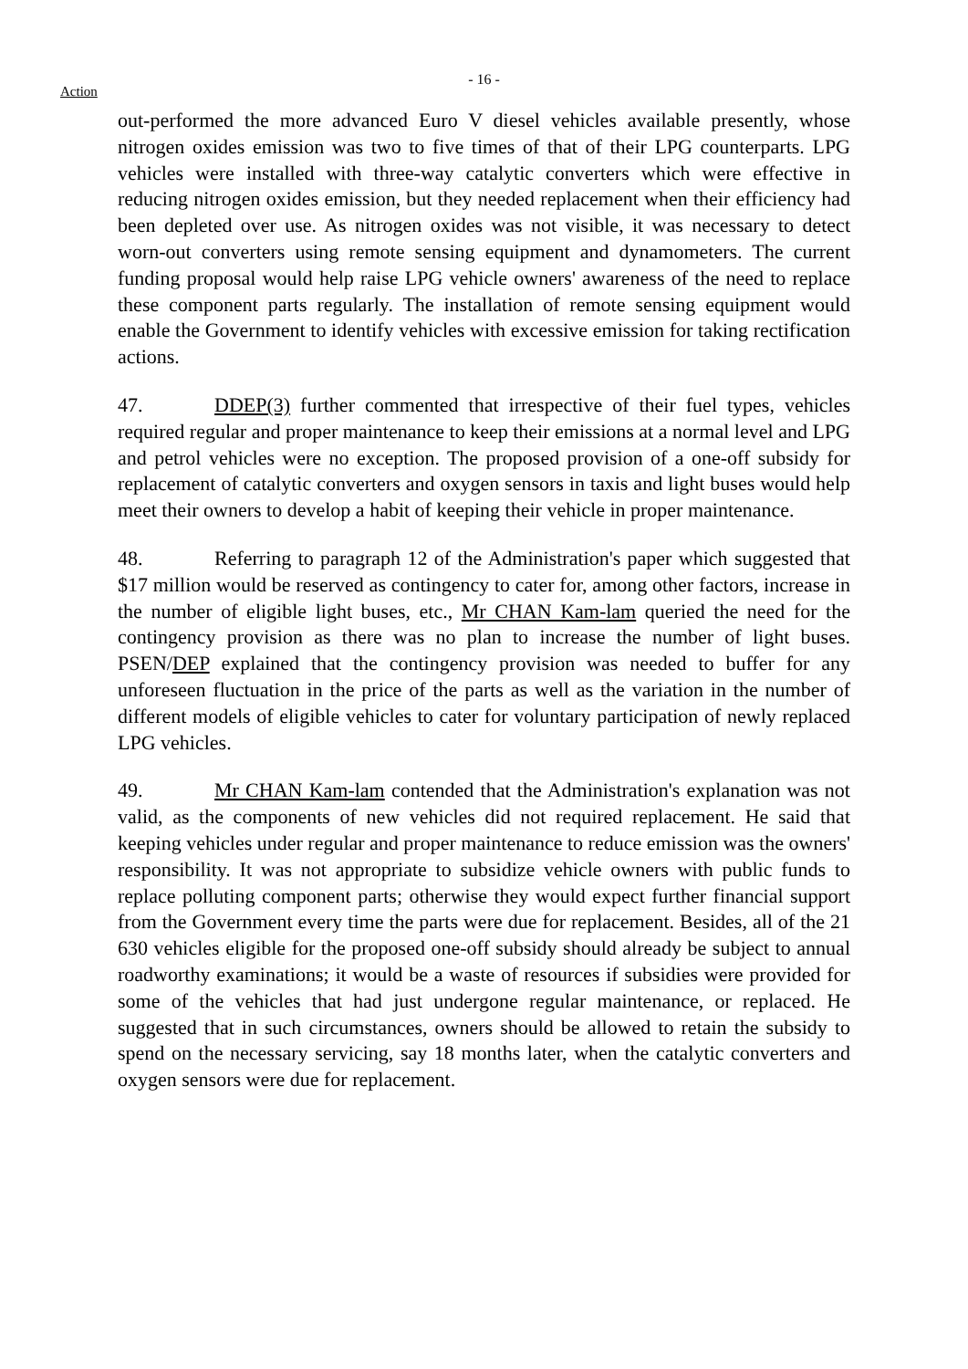- 16 -
Action
out-performed the more advanced Euro V diesel vehicles available presently, whose nitrogen oxides emission was two to five times of that of their LPG counterparts. LPG vehicles were installed with three-way catalytic converters which were effective in reducing nitrogen oxides emission, but they needed replacement when their efficiency had been depleted over use. As nitrogen oxides was not visible, it was necessary to detect worn-out converters using remote sensing equipment and dynamometers. The current funding proposal would help raise LPG vehicle owners' awareness of the need to replace these component parts regularly. The installation of remote sensing equipment would enable the Government to identify vehicles with excessive emission for taking rectification actions.
47. DDEP(3) further commented that irrespective of their fuel types, vehicles required regular and proper maintenance to keep their emissions at a normal level and LPG and petrol vehicles were no exception. The proposed provision of a one-off subsidy for replacement of catalytic converters and oxygen sensors in taxis and light buses would help meet their owners to develop a habit of keeping their vehicle in proper maintenance.
48. Referring to paragraph 12 of the Administration's paper which suggested that $17 million would be reserved as contingency to cater for, among other factors, increase in the number of eligible light buses, etc., Mr CHAN Kam-lam queried the need for the contingency provision as there was no plan to increase the number of light buses. PSEN/DEP explained that the contingency provision was needed to buffer for any unforeseen fluctuation in the price of the parts as well as the variation in the number of different models of eligible vehicles to cater for voluntary participation of newly replaced LPG vehicles.
49. Mr CHAN Kam-lam contended that the Administration's explanation was not valid, as the components of new vehicles did not required replacement. He said that keeping vehicles under regular and proper maintenance to reduce emission was the owners' responsibility. It was not appropriate to subsidize vehicle owners with public funds to replace polluting component parts; otherwise they would expect further financial support from the Government every time the parts were due for replacement. Besides, all of the 21 630 vehicles eligible for the proposed one-off subsidy should already be subject to annual roadworthy examinations; it would be a waste of resources if subsidies were provided for some of the vehicles that had just undergone regular maintenance, or replaced. He suggested that in such circumstances, owners should be allowed to retain the subsidy to spend on the necessary servicing, say 18 months later, when the catalytic converters and oxygen sensors were due for replacement.